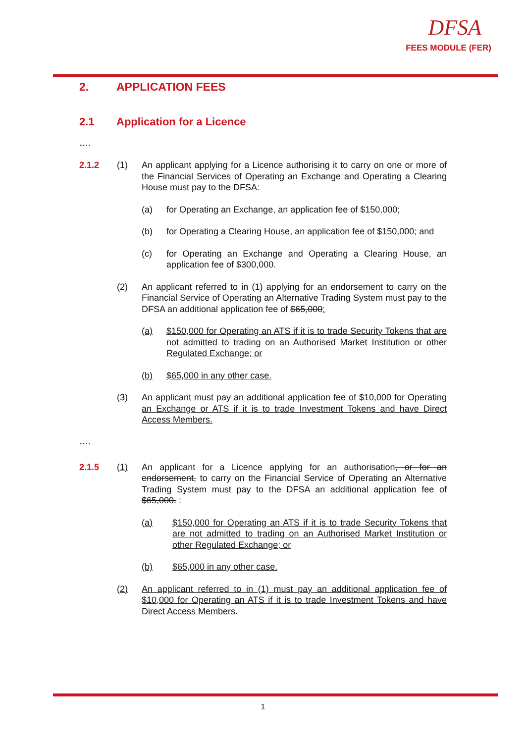DFSA
FEES MODULE (FER)
2. APPLICATION FEES
2.1 Application for a Licence
….
2.1.2 (1) An applicant applying for a Licence authorising it to carry on one or more of the Financial Services of Operating an Exchange and Operating a Clearing House must pay to the DFSA:
(a) for Operating an Exchange, an application fee of $150,000;
(b) for Operating a Clearing House, an application fee of $150,000; and
(c) for Operating an Exchange and Operating a Clearing House, an application fee of $300,000.
(2) An applicant referred to in (1) applying for an endorsement to carry on the Financial Service of Operating an Alternative Trading System must pay to the DFSA an additional application fee of $65,000:
(a) $150,000 for Operating an ATS if it is to trade Security Tokens that are not admitted to trading on an Authorised Market Institution or other Regulated Exchange; or
(b) $65,000 in any other case.
(3) An applicant must pay an additional application fee of $10,000 for Operating an Exchange or ATS if it is to trade Investment Tokens and have Direct Access Members.
….
2.1.5 (1) An applicant for a Licence applying for an authorisation, or for an endorsement, to carry on the Financial Service of Operating an Alternative Trading System must pay to the DFSA an additional application fee of $65,000. :
(a) $150,000 for Operating an ATS if it is to trade Security Tokens that are not admitted to trading on an Authorised Market Institution or other Regulated Exchange; or
(b) $65,000 in any other case.
(2) An applicant referred to in (1) must pay an additional application fee of $10,000 for Operating an ATS if it is to trade Investment Tokens and have Direct Access Members.
1